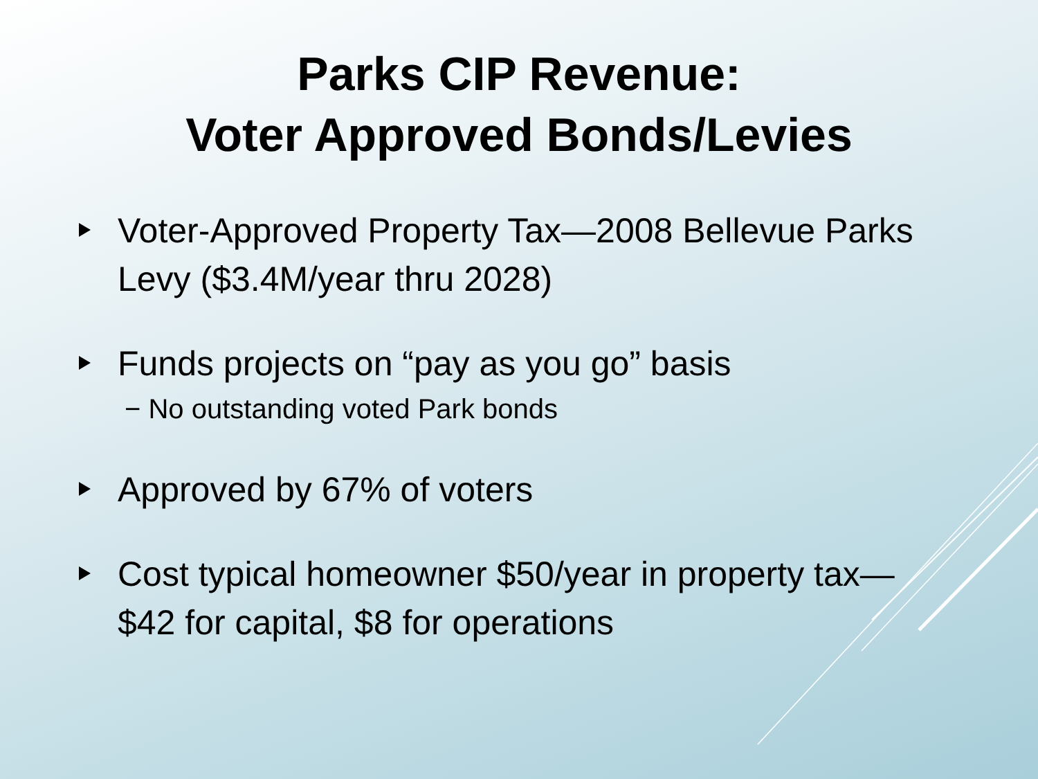Parks CIP Revenue:
Voter Approved Bonds/Levies
Voter-Approved Property Tax—2008 Bellevue Parks Levy ($3.4M/year thru 2028)
Funds projects on “pay as you go” basis
− No outstanding voted Park bonds
Approved by 67% of voters
Cost typical homeowner $50/year in property tax—$42 for capital, $8 for operations